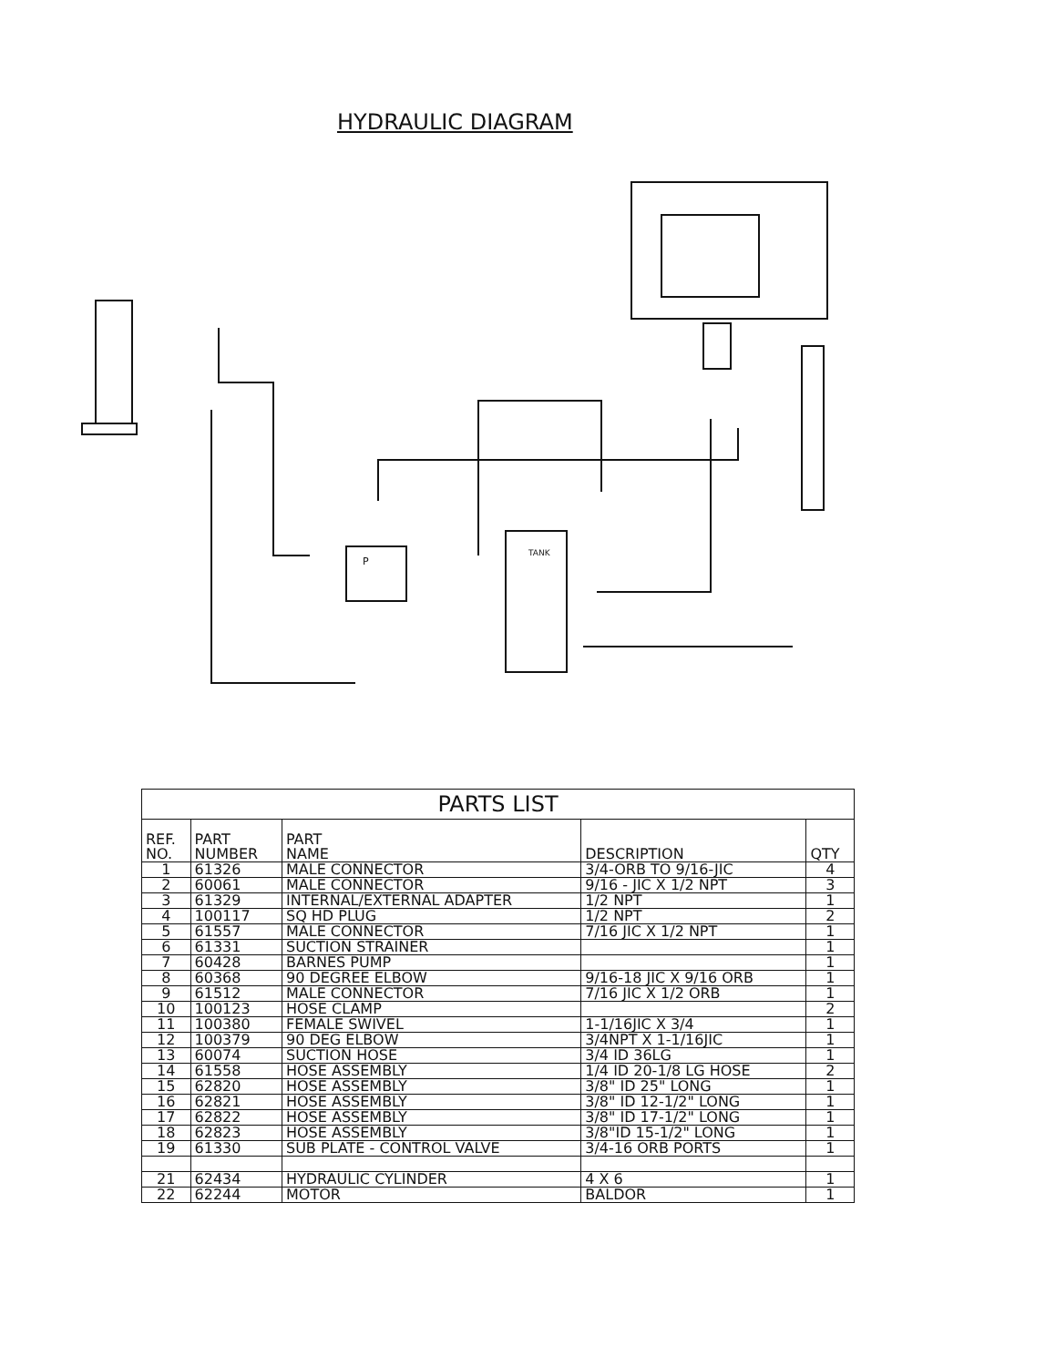HYDRAULIC DIAGRAM
P
TANK
| PARTS LIST | | | | |
| --- | --- | --- | --- | --- |
| REF. NO. | PART NUMBER | PART NAME | DESCRIPTION | QTY |
| 1 | 61326 | MALE CONNECTOR | 3/4-ORB TO 9/16-JIC | 4 |
| 2 | 60061 | MALE CONNECTOR | 9/16 - JIC X 1/2 NPT | 3 |
| 3 | 61329 | INTERNAL/EXTERNAL ADAPTER | 1/2 NPT | 1 |
| 4 | 100117 | SQ HD PLUG | 1/2 NPT | 2 |
| 5 | 61557 | MALE CONNECTOR | 7/16 JIC X 1/2 NPT | 1 |
| 6 | 61331 | SUCTION STRAINER | | 1 |
| 7 | 60428 | BARNES PUMP | | 1 |
| 8 | 60368 | 90 DEGREE ELBOW | 9/16-18 JIC X 9/16 ORB | 1 |
| 9 | 61512 | MALE CONNECTOR | 7/16 JIC X 1/2 ORB | 1 |
| 10 | 100123 | HOSE CLAMP | | 2 |
| 11 | 100380 | FEMALE SWIVEL | 1-1/16JIC X 3/4 | 1 |
| 12 | 100379 | 90 DEG ELBOW | 3/4NPT X 1-1/16JIC | 1 |
| 13 | 60074 | SUCTION HOSE | 3/4 ID 36LG | 1 |
| 14 | 61558 | HOSE ASSEMBLY | 1/4 ID 20-1/8 LG HOSE | 2 |
| 15 | 62820 | HOSE ASSEMBLY | 3/8" ID 25" LONG | 1 |
| 16 | 62821 | HOSE ASSEMBLY | 3/8" ID 12-1/2" LONG | 1 |
| 17 | 62822 | HOSE ASSEMBLY | 3/8" ID 17-1/2" LONG | 1 |
| 18 | 62823 | HOSE ASSEMBLY | 3/8"ID 15-1/2" LONG | 1 |
| 19 | 61330 | SUB PLATE - CONTROL VALVE | 3/4-16 ORB PORTS | 1 |
| 21 | 62434 | HYDRAULIC CYLINDER | 4 X 6 | 1 |
| 22 | 62244 | MOTOR | BALDOR | 1 |